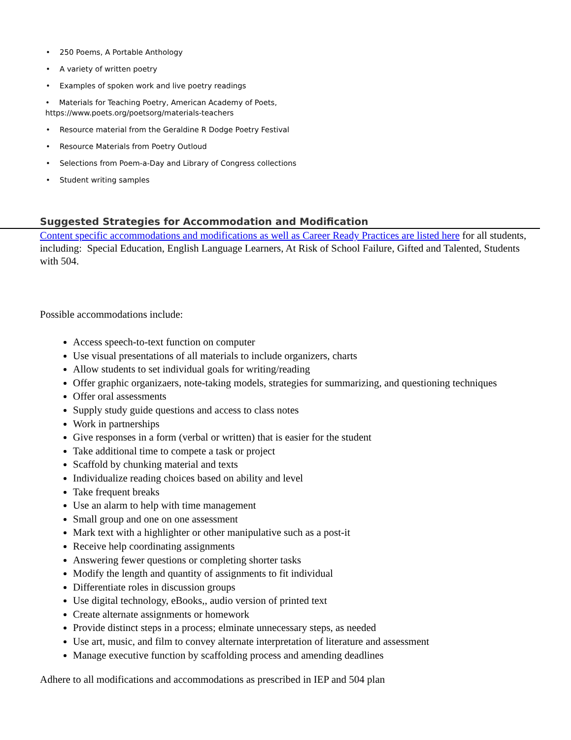• 250 Poems, A Portable Anthology
• A variety of written poetry
• Examples of spoken work and live poetry readings
• Materials for Teaching Poetry, American Academy of Poets,
https://www.poets.org/poetsorg/materials-teachers
• Resource material from the Geraldine R Dodge Poetry Festival
• Resource Materials from Poetry Outloud
• Selections from Poem-a-Day and Library of Congress collections
• Student writing samples
Suggested Strategies for Accommodation and Modification
Content specific accommodations and modifications as well as Career Ready Practices are listed here for all students, including: Special Education, English Language Learners, At Risk of School Failure, Gifted and Talented, Students with 504.
Possible accommodations include:
Access speech-to-text function on computer
Use visual presentations of all materials to include organizers, charts
Allow students to set individual goals for writing/reading
Offer graphic organizaers, note-taking models, strategies for summarizing, and questioning techniques
Offer oral assessments
Supply study guide questions and access to class notes
Work in partnerships
Give responses in a form (verbal or written) that is easier for the student
Take additional time to compete a task or project
Scaffold by chunking material and texts
Individualize reading choices based on ability and level
Take frequent breaks
Use an alarm to help with time management
Small group and one on one assessment
Mark text with a highlighter or other manipulative such as a post-it
Receive help coordinating assignments
Answering fewer questions or completing shorter tasks
Modify the length and quantity of assignments to fit individual
Differentiate roles in discussion groups
Use digital technology, eBooks,, audio version of printed text
Create alternate assignments or homework
Provide distinct steps in a process; elminate unnecessary steps, as needed
Use art, music, and film to convey alternate interpretation of literature and assessment
Manage executive function by scaffolding process and amending deadlines
Adhere to all modifications and accommodations as prescribed in IEP and 504 plan